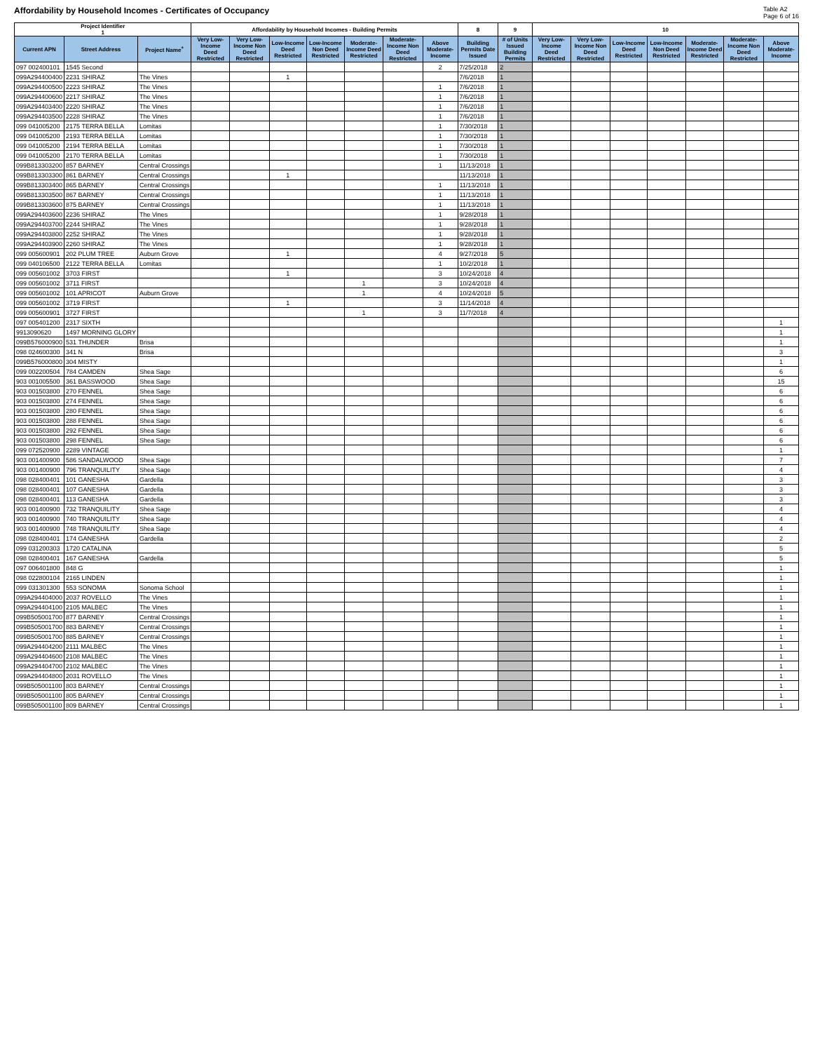Affordability by Household Incomes - Certificates of Occupancy Table A2
Page 6 of 16
| Project Identifier 1 | | | Affordability by Household Incomes - Building Permits | | | | | | | 8 | 9 | 10 | | | | | | |
| --- | --- | --- | --- | --- | --- | --- | --- | --- | --- | --- | --- | --- | --- | --- | --- | --- | --- | --- |
| Current APN | Street Address | Project Name<sup>+</sup> | Very Low-Income Deed Restricted | Very Low-Income Non Deed Restricted | Low-Income Deed Restricted | Low-Income Non Deed Restricted | Moderate-Income Deed Restricted | Moderate-Income Non Deed Restricted | Above Moderate-Income | Building Permits Date Issued | # of Units Issued Building Permits | Very Low-Income Deed Restricted | Very Low-Income Non Deed Restricted | Low-Income Deed Restricted | Low-Income Non Deed Restricted | Moderate-Income Deed Restricted | Moderate-Income Non Deed Restricted | Above Moderate-Income |
| 097 002400101 | 1545 Second | | | | | | | | 2 | 7/25/2018 | 2 | | | | | | | |
| 099A294400400 | 2231 SHIRAZ | The Vines | | | 1 | | | | | 7/6/2018 | 1 | | | | | | | |
| 099A294400500 | 2223 SHIRAZ | The Vines | | | | | | | 1 | 7/6/2018 | 1 | | | | | | | |
| 099A294400600 | 2217 SHIRAZ | The Vines | | | | | | | 1 | 7/6/2018 | 1 | | | | | | | |
| 099A294403400 | 2220 SHIRAZ | The Vines | | | | | | | 1 | 7/6/2018 | 1 | | | | | | | |
| 099A294403500 | 2228 SHIRAZ | The Vines | | | | | | | 1 | 7/6/2018 | 1 | | | | | | | |
| 099 041005200 | 2175 TERRA BELLA | Lomitas | | | | | | | 1 | 7/30/2018 | 1 | | | | | | | |
| 099 041005200 | 2193 TERRA BELLA | Lomitas | | | | | | | 1 | 7/30/2018 | 1 | | | | | | | |
| 099 041005200 | 2194 TERRA BELLA | Lomitas | | | | | | | 1 | 7/30/2018 | 1 | | | | | | | |
| 099 041005200 | 2170 TERRA BELLA | Lomitas | | | | | | | 1 | 7/30/2018 | 1 | | | | | | | |
| 099B813303200 | 857 BARNEY | Central Crossings | | | | | | | 1 | 11/13/2018 | 1 | | | | | | | |
| 099B813303300 | 861 BARNEY | Central Crossings | | | 1 | | | | | 11/13/2018 | 1 | | | | | | | |
| 099B813303400 | 865 BARNEY | Central Crossings | | | | | | | 1 | 11/13/2018 | 1 | | | | | | | |
| 099B813303500 | 867 BARNEY | Central Crossings | | | | | | | 1 | 11/13/2018 | 1 | | | | | | | |
| 099B813303600 | 875 BARNEY | Central Crossings | | | | | | | 1 | 11/13/2018 | 1 | | | | | | | |
| 099A294403600 | 2236 SHIRAZ | The Vines | | | | | | | 1 | 9/28/2018 | 1 | | | | | | | |
| 099A294403700 | 2244 SHIRAZ | The Vines | | | | | | | 1 | 9/28/2018 | 1 | | | | | | | |
| 099A294403800 | 2252 SHIRAZ | The Vines | | | | | | | 1 | 9/28/2018 | 1 | | | | | | | |
| 099A294403900 | 2260 SHIRAZ | The Vines | | | | | | | 1 | 9/28/2018 | 1 | | | | | | | |
| 099 005600901 | 202 PLUM TREE | Auburn Grove | | | 1 | | | | 4 | 9/27/2018 | 5 | | | | | | | |
| 099 040106500 | 2122 TERRA BELLA | Lomitas | | | | | | | 1 | 10/2/2018 | 1 | | | | | | | |
| 099 005601002 | 3703 FIRST | | | | 1 | | | | 3 | 10/24/2018 | 4 | | | | | | | |
| 099 005601002 | 3711 FIRST | | | | | | 1 | | 3 | 10/24/2018 | 4 | | | | | | | |
| 099 005601002 | 101 APRICOT | Auburn Grove | | | | | 1 | | 4 | 10/24/2018 | 5 | | | | | | | |
| 099 005601002 | 3719 FIRST | | | | 1 | | | | 3 | 11/14/2018 | 4 | | | | | | | |
| 099 005600901 | 3727 FIRST | | | | | | 1 | | 3 | 11/7/2018 | 4 | | | | | | | |
| 097 005401200 | 2317 SIXTH | | | | | | | | | | | | | | | | | 1 |
| 9913090620 | 1497 MORNING GLORY | | | | | | | | | | | | | | | | | 1 |
| 099B576000900 | 531 THUNDER | Brisa | | | | | | | | | | | | | | | | 1 |
| 098 024600300 | 341 N | Brisa | | | | | | | | | | | | | | | | 3 |
| 099B576000800 | 304 MISTY | | | | | | | | | | | | | | | | | 1 |
| 099 002200504 | 784 CAMDEN | Shea Sage | | | | | | | | | | | | | | | | 6 |
| 903 001005500 | 361 BASSWOOD | Shea Sage | | | | | | | | | | | | | | | | 15 |
| 903 001503800 | 270 FENNEL | Shea Sage | | | | | | | | | | | | | | | | 6 |
| 903 001503800 | 274 FENNEL | Shea Sage | | | | | | | | | | | | | | | | 6 |
| 903 001503800 | 280 FENNEL | Shea Sage | | | | | | | | | | | | | | | | 6 |
| 903 001503800 | 288 FENNEL | Shea Sage | | | | | | | | | | | | | | | | 6 |
| 903 001503800 | 292 FENNEL | Shea Sage | | | | | | | | | | | | | | | | 6 |
| 903 001503800 | 298 FENNEL | Shea Sage | | | | | | | | | | | | | | | | 6 |
| 099 072520900 | 2289 VINTAGE | | | | | | | | | | | | | | | | | 1 |
| 903 001400900 | 586 SANDALWOOD | Shea Sage | | | | | | | | | | | | | | | | 7 |
| 903 001400900 | 796 TRANQUILITY | Shea Sage | | | | | | | | | | | | | | | | 4 |
| 098 028400401 | 101 GANESHA | Gardella | | | | | | | | | | | | | | | | 3 |
| 098 028400401 | 107 GANESHA | Gardella | | | | | | | | | | | | | | | | 3 |
| 098 028400401 | 113 GANESHA | Gardella | | | | | | | | | | | | | | | | 3 |
| 903 001400900 | 732 TRANQUILITY | Shea Sage | | | | | | | | | | | | | | | | 4 |
| 903 001400900 | 740 TRANQUILITY | Shea Sage | | | | | | | | | | | | | | | | 4 |
| 903 001400900 | 748 TRANQUILITY | Shea Sage | | | | | | | | | | | | | | | | 4 |
| 098 028400401 | 174 GANESHA | Gardella | | | | | | | | | | | | | | | | 2 |
| 099 031200303 | 1720 CATALINA | | | | | | | | | | | | | | | | | 5 |
| 098 028400401 | 167 GANESHA | Gardella | | | | | | | | | | | | | | | | 5 |
| 097 006401800 | 848 G | | | | | | | | | | | | | | | | | 1 |
| 098 022800104 | 2165 LINDEN | | | | | | | | | | | | | | | | | 1 |
| 099 031301300 | 553 SONOMA | Sonoma School | | | | | | | | | | | | | | | | 1 |
| 099A294404000 | 2037 ROVELLO | The Vines | | | | | | | | | | | | | | | | 1 |
| 099A294404100 | 2105 MALBEC | The Vines | | | | | | | | | | | | | | | | 1 |
| 099B505001700 | 877 BARNEY | Central Crossings | | | | | | | | | | | | | | | | 1 |
| 099B505001700 | 883 BARNEY | Central Crossings | | | | | | | | | | | | | | | | 1 |
| 099B505001700 | 885 BARNEY | Central Crossings | | | | | | | | | | | | | | | | 1 |
| 099A294404200 | 2111 MALBEC | The Vines | | | | | | | | | | | | | | | | 1 |
| 099A294404600 | 2108 MALBEC | The Vines | | | | | | | | | | | | | | | | 1 |
| 099A294404700 | 2102 MALBEC | The Vines | | | | | | | | | | | | | | | | 1 |
| 099A294404800 | 2031 ROVELLO | The Vines | | | | | | | | | | | | | | | | 1 |
| 099B505001100 | 803 BARNEY | Central Crossings | | | | | | | | | | | | | | | | 1 |
| 099B505001100 | 805 BARNEY | Central Crossings | | | | | | | | | | | | | | | | 1 |
| 099B505001100 | 809 BARNEY | Central Crossings | | | | | | | | | | | | | | | | 1 |